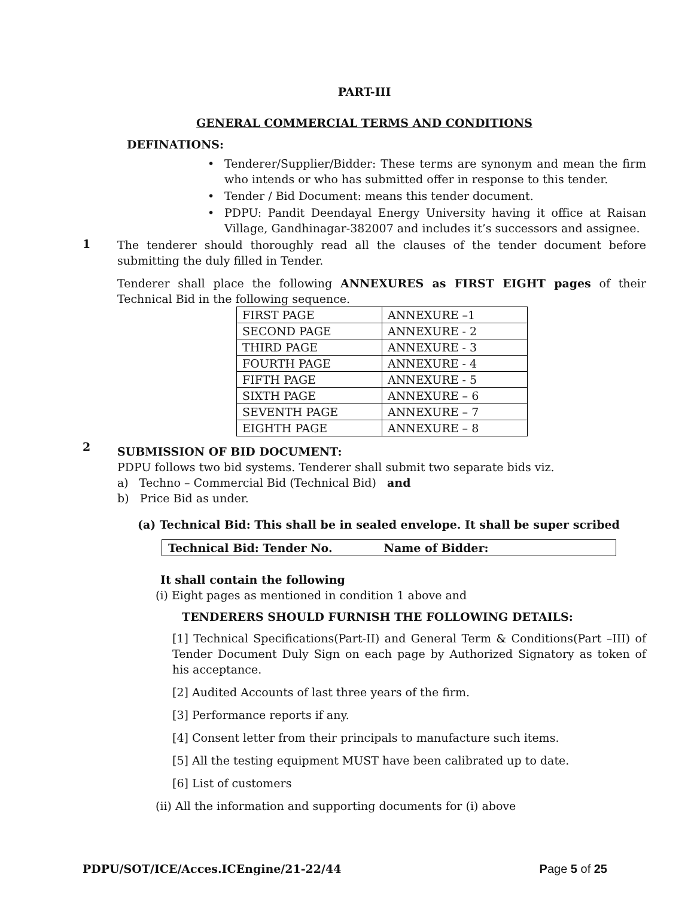PART-III
GENERAL COMMERCIAL TERMS AND CONDITIONS
DEFINATIONS:
• Tenderer/Supplier/Bidder: These terms are synonym and mean the firm who intends or who has submitted offer in response to this tender.
• Tender / Bid Document: means this tender document.
• PDPU: Pandit Deendayal Energy University having it office at Raisan Village, Gandhinagar-382007 and includes it’s successors and assignee.
1
The tenderer should thoroughly read all the clauses of the tender document before submitting the duly filled in Tender.
Tenderer shall place the following ANNEXURES as FIRST EIGHT pages of their Technical Bid in the following sequence.
| FIRST PAGE | ANNEXURE –1 |
| SECOND PAGE | ANNEXURE - 2 |
| THIRD PAGE | ANNEXURE - 3 |
| FOURTH PAGE | ANNEXURE - 4 |
| FIFTH PAGE | ANNEXURE - 5 |
| SIXTH PAGE | ANNEXURE – 6 |
| SEVENTH PAGE | ANNEXURE – 7 |
| EIGHTH PAGE | ANNEXURE – 8 |
2
SUBMISSION OF BID DOCUMENT:
PDPU follows two bid systems. Tenderer shall submit two separate bids viz.
a) Techno – Commercial Bid (Technical Bid) and
b) Price Bid as under.
(a) Technical Bid: This shall be in sealed envelope. It shall be super scribed
Technical Bid: Tender No. Name of Bidder:
It shall contain the following
(i) Eight pages as mentioned in condition 1 above and
TENDERERS SHOULD FURNISH THE FOLLOWING DETAILS:
[1] Technical Specifications(Part-II) and General Term & Conditions(Part –III) of Tender Document Duly Sign on each page by Authorized Signatory as token of his acceptance.
[2] Audited Accounts of last three years of the firm.
[3] Performance reports if any.
[4] Consent letter from their principals to manufacture such items.
[5] All the testing equipment MUST have been calibrated up to date.
[6] List of customers
(ii) All the information and supporting documents for (i) above
PDPU/SOT/ICE/Acces.ICEngine/21-22/44 Page 5 of 25